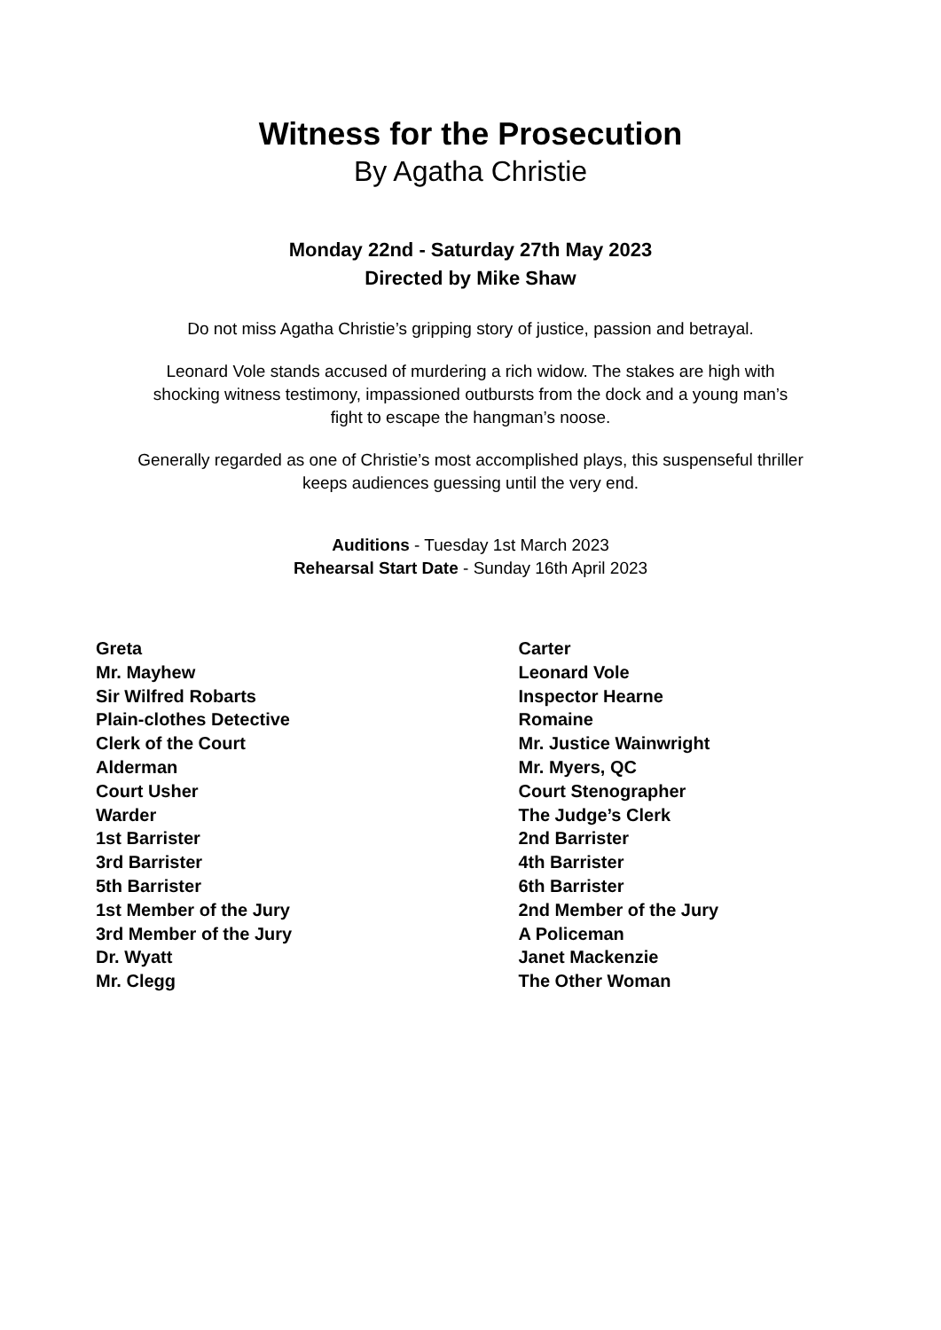Witness for the Prosecution
By Agatha Christie
Monday 22nd - Saturday 27th May 2023
Directed by Mike Shaw
Do not miss Agatha Christie’s gripping story of justice, passion and betrayal.
Leonard Vole stands accused of murdering a rich widow. The stakes are high with
shocking witness testimony, impassioned outbursts from the dock and a young man’s
fight to escape the hangman’s noose.
Generally regarded as one of Christie’s most accomplished plays, this suspenseful thriller
keeps audiences guessing until the very end.
Auditions - Tuesday 1st March 2023
Rehearsal Start Date - Sunday 16th April 2023
Greta
Mr. Mayhew
Sir Wilfred Robarts
Plain-clothes Detective
Clerk of the Court
Alderman
Court Usher
Warder
1st Barrister
3rd Barrister
5th Barrister
1st Member of the Jury
3rd Member of the Jury
Dr. Wyatt
Mr. Clegg
Carter
Leonard Vole
Inspector Hearne
Romaine
Mr. Justice Wainwright
Mr. Myers, QC
Court Stenographer
The Judge’s Clerk
2nd Barrister
4th Barrister
6th Barrister
2nd Member of the Jury
A Policeman
Janet Mackenzie
The Other Woman